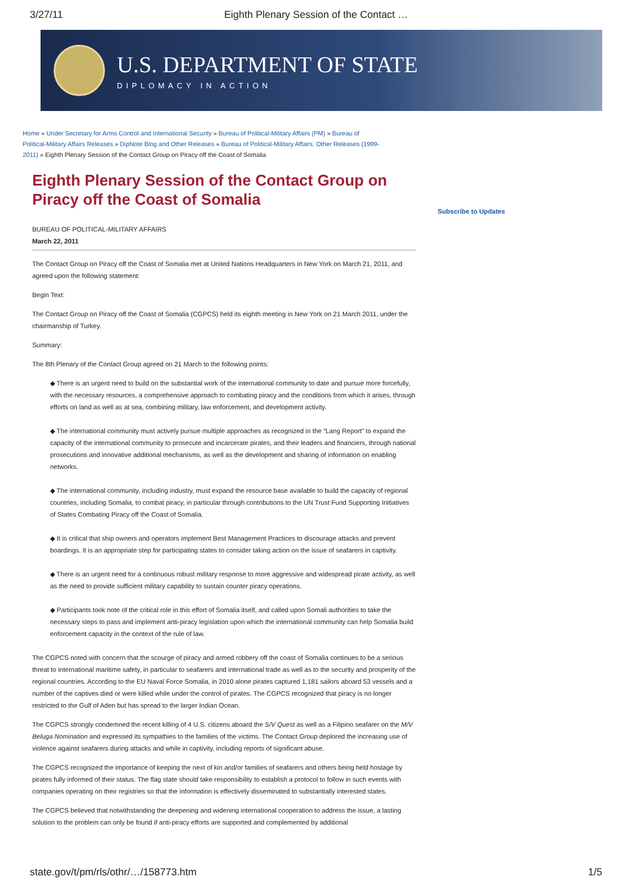3/27/11 Eighth Plenary Session of the Contact …
U.S. DEPARTMENT OF STATE
DIPLOMACY IN ACTION
Home » Under Secretary for Arms Control and International Security » Bureau of Political-Military Affairs (PM) » Bureau of Political-Military Affairs Releases » DipNote Blog and Other Releases » Bureau of Political-Military Affairs, Other Releases (1999-2011) » Eighth Plenary Session of the Contact Group on Piracy off the Coast of Somalia
Eighth Plenary Session of the Contact Group on Piracy off the Coast of Somalia
BUREAU OF POLITICAL-MILITARY AFFAIRS
March 22, 2011
The Contact Group on Piracy off the Coast of Somalia met at United Nations Headquarters in New York on March 21, 2011, and agreed upon the following statement:
Begin Text:
The Contact Group on Piracy off the Coast of Somalia (CGPCS) held its eighth meeting in New York on 21 March 2011, under the chairmanship of Turkey.
Summary:
The 8th Plenary of the Contact Group agreed on 21 March to the following points:
◆ There is an urgent need to build on the substantial work of the international community to date and pursue more forcefully, with the necessary resources, a comprehensive approach to combating piracy and the conditions from which it arises, through efforts on land as well as at sea, combining military, law enforcement, and development activity.
◆ The international community must actively pursue multiple approaches as recognized in the “Lang Report” to expand the capacity of the international community to prosecute and incarcerate pirates, and their leaders and financiers, through national prosecutions and innovative additional mechanisms, as well as the development and sharing of information on enabling networks.
◆ The international community, including industry, must expand the resource base available to build the capacity of regional countries, including Somalia, to combat piracy, in particular through contributions to the UN Trust Fund Supporting Initiatives of States Combating Piracy off the Coast of Somalia.
◆ It is critical that ship owners and operators implement Best Management Practices to discourage attacks and prevent boardings. It is an appropriate step for participating states to consider taking action on the issue of seafarers in captivity.
◆ There is an urgent need for a continuous robust military response to more aggressive and widespread pirate activity, as well as the need to provide sufficient military capability to sustain counter piracy operations.
◆ Participants took note of the critical role in this effort of Somalia itself, and called upon Somali authorities to take the necessary steps to pass and implement anti-piracy legislation upon which the international community can help Somalia build enforcement capacity in the context of the rule of law.
The CGPCS noted with concern that the scourge of piracy and armed robbery off the coast of Somalia continues to be a serious threat to international maritime safety, in particular to seafarers and international trade as well as to the security and prosperity of the regional countries. According to the EU Naval Force Somalia, in 2010 alone pirates captured 1,181 sailors aboard 53 vessels and a number of the captives died or were killed while under the control of pirates. The CGPCS recognized that piracy is no longer restricted to the Gulf of Aden but has spread to the larger Indian Ocean.
The CGPCS strongly condemned the recent killing of 4 U.S. citizens aboard the S/V Quest as well as a Filipino seafarer on the M/V Beluga Nomination and expressed its sympathies to the families of the victims. The Contact Group deplored the increasing use of violence against seafarers during attacks and while in captivity, including reports of significant abuse.
The CGPCS recognized the importance of keeping the next of kin and/or families of seafarers and others being held hostage by pirates fully informed of their status. The flag state should take responsibility to establish a protocol to follow in such events with companies operating on their registries so that the information is effectively disseminated to substantially interested states.
The CGPCS believed that notwithstanding the deepening and widening international cooperation to address the issue, a lasting solution to the problem can only be found if anti-piracy efforts are supported and complemented by additional
Subscribe to Updates
state.gov/t/pm/rls/othr/…/158773.htm 1/5